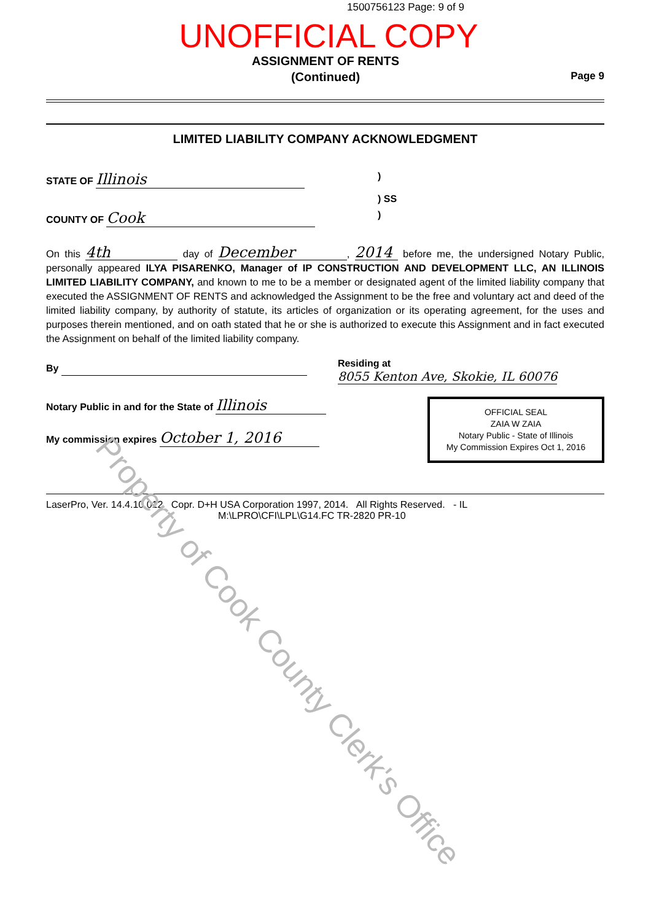1500756123 Page: 9 of 9
UNOFFICIAL COPY
ASSIGNMENT OF RENTS
(Continued)
Page 9
LIMITED LIABILITY COMPANY ACKNOWLEDGMENT
STATE OF Illinois)
) SS
COUNTY OF Cook)
On this 4th day of December, 2014 before me, the undersigned Notary Public, personally appeared ILYA PISARENKO, Manager of IP CONSTRUCTION AND DEVELOPMENT LLC, AN ILLINOIS LIMITED LIABILITY COMPANY, and known to me to be a member or designated agent of the limited liability company that executed the ASSIGNMENT OF RENTS and acknowledged the Assignment to be the free and voluntary act and deed of the limited liability company, by authority of statute, its articles of organization or its operating agreement, for the uses and purposes therein mentioned, and on oath stated that he or she is authorized to execute this Assignment and in fact executed the Assignment on behalf of the limited liability company.
By Residing at 8055 Kenton Ave, Skokie, IL 60076
Notary Public in and for the State of Illinois
My commission expires October 1, 2016
OFFICIAL SEAL
ZAIA W ZAIA
Notary Public - State of Illinois
My Commission Expires Oct 1, 2016
LaserPro, Ver. 14.4.10.012 Copr. D+H USA Corporation 1997, 2014. All Rights Reserved. - IL
M:\LPRO\CFI\LPL\G14.FC TR-2820 PR-10
Property of Cook County Clerk's Office